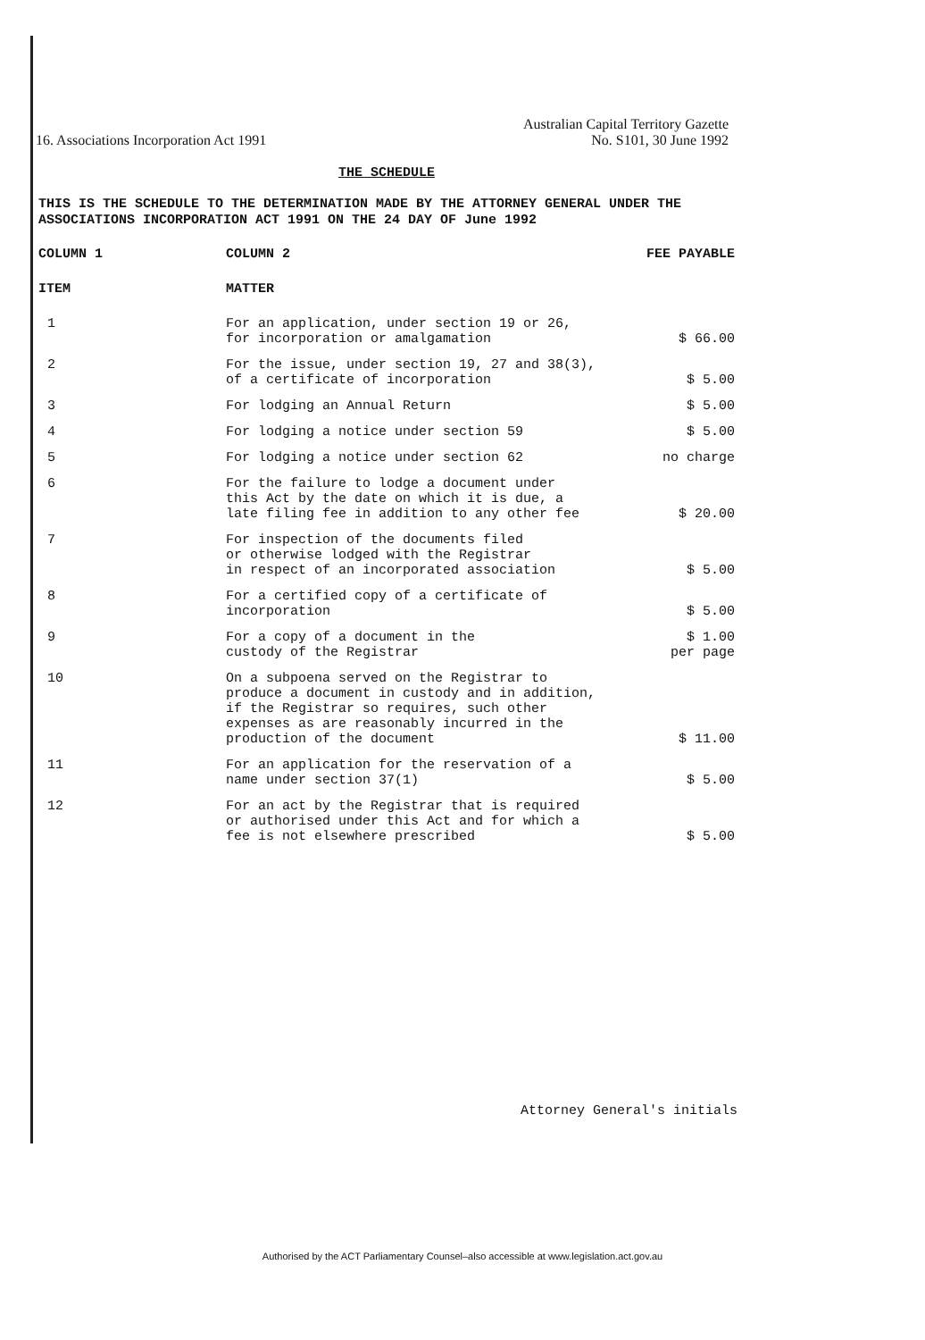16. Associations Incorporation Act 1991
Australian Capital Territory Gazette
No. S101, 30 June 1992
THE SCHEDULE
THIS IS THE SCHEDULE TO THE DETERMINATION MADE BY THE ATTORNEY GENERAL UNDER THE ASSOCIATIONS INCORPORATION ACT 1991 ON THE 24 DAY OF June 1992
| COLUMN 1 | COLUMN 2 | FEE PAYABLE |
| --- | --- | --- |
| ITEM | MATTER | |
| 1 | For an application, under section 19 or 26, for incorporation or amalgamation | $ 66.00 |
| 2 | For the issue, under section 19, 27 and 38(3), of a certificate of incorporation | $ 5.00 |
| 3 | For lodging an Annual Return | $ 5.00 |
| 4 | For lodging a notice under section 59 | $ 5.00 |
| 5 | For lodging a notice under section 62 | no charge |
| 6 | For the failure to lodge a document under this Act by the date on which it is due, a late filing fee in addition to any other fee | $ 20.00 |
| 7 | For inspection of the documents filed or otherwise lodged with the Registrar in respect of an incorporated association | $ 5.00 |
| 8 | For a certified copy of a certificate of incorporation | $ 5.00 |
| 9 | For a copy of a document in the custody of the Registrar | $ 1.00 per page |
| 10 | On a subpoena served on the Registrar to produce a document in custody and in addition, if the Registrar so requires, such other expenses as are reasonably incurred in the production of the document | $ 11.00 |
| 11 | For an application for the reservation of a name under section 37(1) | $ 5.00 |
| 12 | For an act by the Registrar that is required or authorised under this Act and for which a fee is not elsewhere prescribed | $ 5.00 |
Attorney General's initials
Authorised by the ACT Parliamentary Counsel–also accessible at www.legislation.act.gov.au